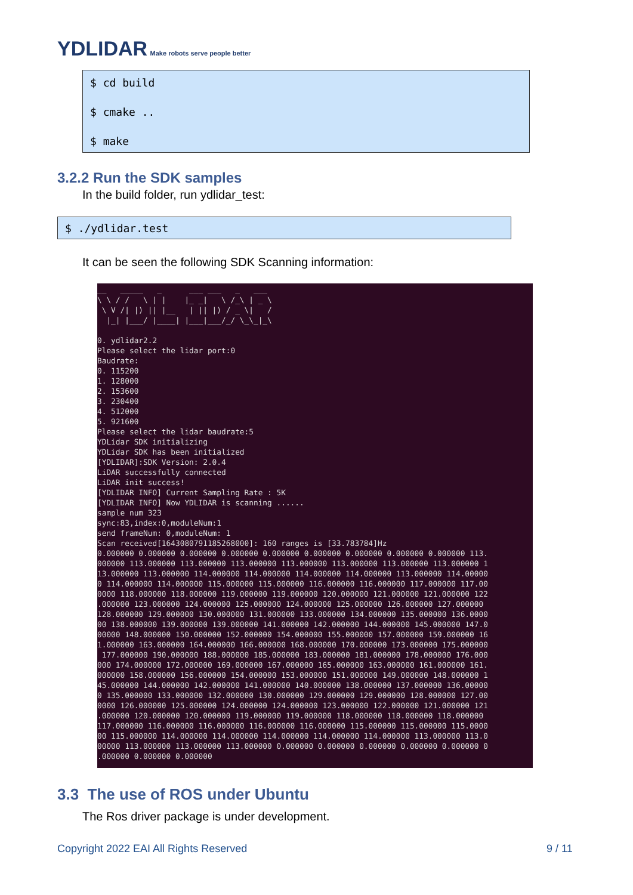YDLIDAR Make robots serve people better
$ cd build
$ cmake ..
$ make
3.2.2 Run the SDK samples
In the build folder, run ydlidar_test:
$ ./ydlidar.test
It can be seen the following SDK Scanning information:
__   _____   _      ___ ___   _   ___
\ \ / /   \ | |    |_ _|   \ /_\ | _ \
 \ V /| |) || |__   | || |) / _ \|   /
  |_| |___/ |____| |___|___/_/ \_\_|_\

0. ydlidar2.2
Please select the lidar port:0
Baudrate:
0. 115200
1. 128000
2. 153600
3. 230400
4. 512000
5. 921600
Please select the lidar baudrate:5
YDLidar SDK initializing
YDLidar SDK has been initialized
[YDLIDAR]:SDK Version: 2.0.4
LiDAR successfully connected
LiDAR init success!
[YDLIDAR INFO] Current Sampling Rate : 5K
[YDLIDAR INFO] Now YDLIDAR is scanning ......
sample num 323
sync:83,index:0,moduleNum:1
send frameNum: 0,moduleNum: 1
Scan received[1643080791185268000]: 160 ranges is [33.783784]Hz
0.000000 0.000000 0.000000 0.000000 0.000000 0.000000 0.000000 0.000000 0.000000 113.
000000 113.000000 113.000000 113.000000 113.000000 113.000000 113.000000 113.000000 1
13.000000 113.000000 114.000000 114.000000 114.000000 114.000000 113.000000 114.00000
0 114.000000 114.000000 115.000000 115.000000 116.000000 116.000000 117.000000 117.00
0000 118.000000 118.000000 119.000000 119.000000 120.000000 121.000000 121.000000 122
.000000 123.000000 124.000000 125.000000 124.000000 125.000000 126.000000 127.000000
128.000000 129.000000 130.000000 131.000000 133.000000 134.000000 135.000000 136.0000
00 138.000000 139.000000 139.000000 141.000000 142.000000 144.000000 145.000000 147.0
00000 148.000000 150.000000 152.000000 154.000000 155.000000 157.000000 159.000000 16
1.000000 163.000000 164.000000 166.000000 168.000000 170.000000 173.000000 175.000000
 177.000000 190.000000 188.000000 185.000000 183.000000 181.000000 178.000000 176.000
000 174.000000 172.000000 169.000000 167.000000 165.000000 163.000000 161.000000 161.
000000 158.000000 156.000000 154.000000 153.000000 151.000000 149.000000 148.000000 1
45.000000 144.000000 142.000000 141.000000 140.000000 138.000000 137.000000 136.00000
0 135.000000 133.000000 132.000000 130.000000 129.000000 129.000000 128.000000 127.00
0000 126.000000 125.000000 124.000000 124.000000 123.000000 122.000000 121.000000 121
.000000 120.000000 120.000000 119.000000 119.000000 118.000000 118.000000 118.000000
117.000000 116.000000 116.000000 116.000000 116.000000 115.000000 115.000000 115.0000
00 115.000000 114.000000 114.000000 114.000000 114.000000 114.000000 113.000000 113.0
00000 113.000000 113.000000 113.000000 0.000000 0.000000 0.000000 0.000000 0.000000 0
.000000 0.000000 0.000000
3.3 The use of ROS under Ubuntu
The Ros driver package is under development.
Copyright 2022 EAI All Rights Reserved
9 / 11